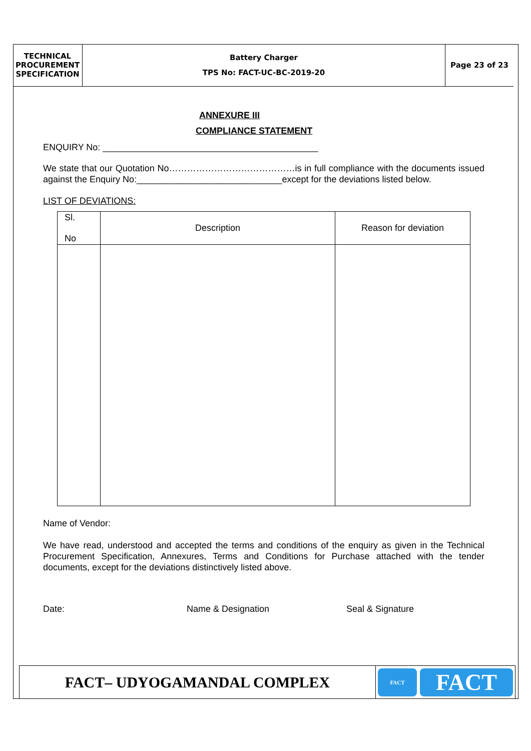TECHNICAL
PROCUREMENT
SPECIFICATION
Battery Charger
TPS No: FACT-UC-BC-2019-20
Page 23 of 23
ANNEXURE III
COMPLIANCE STATEMENT
ENQUIRY No: ___________________________________________
We state that our Quotation No……………………………………is in full compliance with the documents issued against the Enquiry No:_____________________________except for the deviations listed below.
LIST OF DEVIATIONS:
| Sl. No | Description | Reason for deviation |
| --- | --- | --- |
Name of Vendor:
We have read, understood and accepted the terms and conditions of the enquiry as given in the Technical Procurement Specification, Annexures, Terms and Conditions for Purchase attached with the tender documents, except for the deviations distinctively listed above.
Date: Name & Designation Seal & Signature
FACT– UDYOGAMANDAL COMPLEX
FACT
FACT